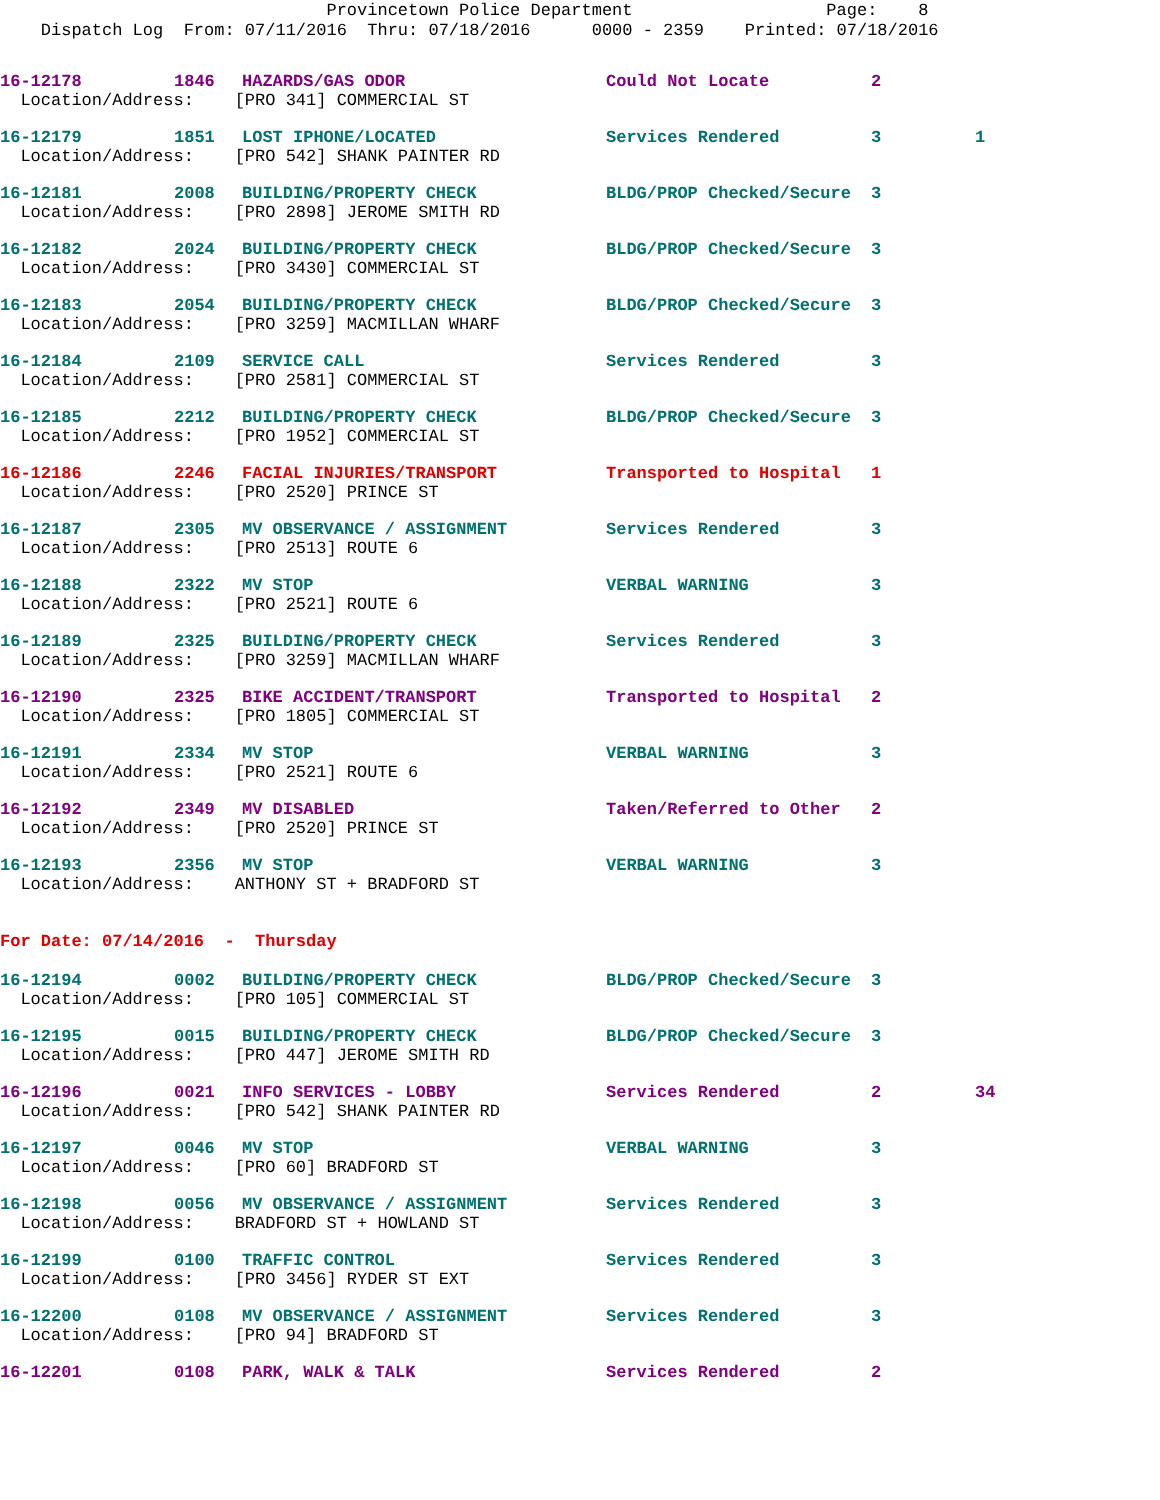Provincetown Police Department Page: 8
Dispatch Log From: 07/11/2016 Thru: 07/18/2016 0000 - 2359 Printed: 07/18/2016
16-12178 1846 HAZARDS/GAS ODOR Could Not Locate 2
Location/Address: [PRO 341] COMMERCIAL ST
16-12179 1851 LOST IPHONE/LOCATED Services Rendered 3 1
Location/Address: [PRO 542] SHANK PAINTER RD
16-12181 2008 BUILDING/PROPERTY CHECK BLDG/PROP Checked/Secure 3
Location/Address: [PRO 2898] JEROME SMITH RD
16-12182 2024 BUILDING/PROPERTY CHECK BLDG/PROP Checked/Secure 3
Location/Address: [PRO 3430] COMMERCIAL ST
16-12183 2054 BUILDING/PROPERTY CHECK BLDG/PROP Checked/Secure 3
Location/Address: [PRO 3259] MACMILLAN WHARF
16-12184 2109 SERVICE CALL Services Rendered 3
Location/Address: [PRO 2581] COMMERCIAL ST
16-12185 2212 BUILDING/PROPERTY CHECK BLDG/PROP Checked/Secure 3
Location/Address: [PRO 1952] COMMERCIAL ST
16-12186 2246 FACIAL INJURIES/TRANSPORT Transported to Hospital 1
Location/Address: [PRO 2520] PRINCE ST
16-12187 2305 MV OBSERVANCE / ASSIGNMENT Services Rendered 3
Location/Address: [PRO 2513] ROUTE 6
16-12188 2322 MV STOP VERBAL WARNING 3
Location/Address: [PRO 2521] ROUTE 6
16-12189 2325 BUILDING/PROPERTY CHECK Services Rendered 3
Location/Address: [PRO 3259] MACMILLAN WHARF
16-12190 2325 BIKE ACCIDENT/TRANSPORT Transported to Hospital 2
Location/Address: [PRO 1805] COMMERCIAL ST
16-12191 2334 MV STOP VERBAL WARNING 3
Location/Address: [PRO 2521] ROUTE 6
16-12192 2349 MV DISABLED Taken/Referred to Other 2
Location/Address: [PRO 2520] PRINCE ST
16-12193 2356 MV STOP VERBAL WARNING 3
Location/Address: ANTHONY ST + BRADFORD ST
For Date: 07/14/2016 - Thursday
16-12194 0002 BUILDING/PROPERTY CHECK BLDG/PROP Checked/Secure 3
Location/Address: [PRO 105] COMMERCIAL ST
16-12195 0015 BUILDING/PROPERTY CHECK BLDG/PROP Checked/Secure 3
Location/Address: [PRO 447] JEROME SMITH RD
16-12196 0021 INFO SERVICES - LOBBY Services Rendered 2 34
Location/Address: [PRO 542] SHANK PAINTER RD
16-12197 0046 MV STOP VERBAL WARNING 3
Location/Address: [PRO 60] BRADFORD ST
16-12198 0056 MV OBSERVANCE / ASSIGNMENT Services Rendered 3
Location/Address: BRADFORD ST + HOWLAND ST
16-12199 0100 TRAFFIC CONTROL Services Rendered 3
Location/Address: [PRO 3456] RYDER ST EXT
16-12200 0108 MV OBSERVANCE / ASSIGNMENT Services Rendered 3
Location/Address: [PRO 94] BRADFORD ST
16-12201 0108 PARK, WALK & TALK Services Rendered 2